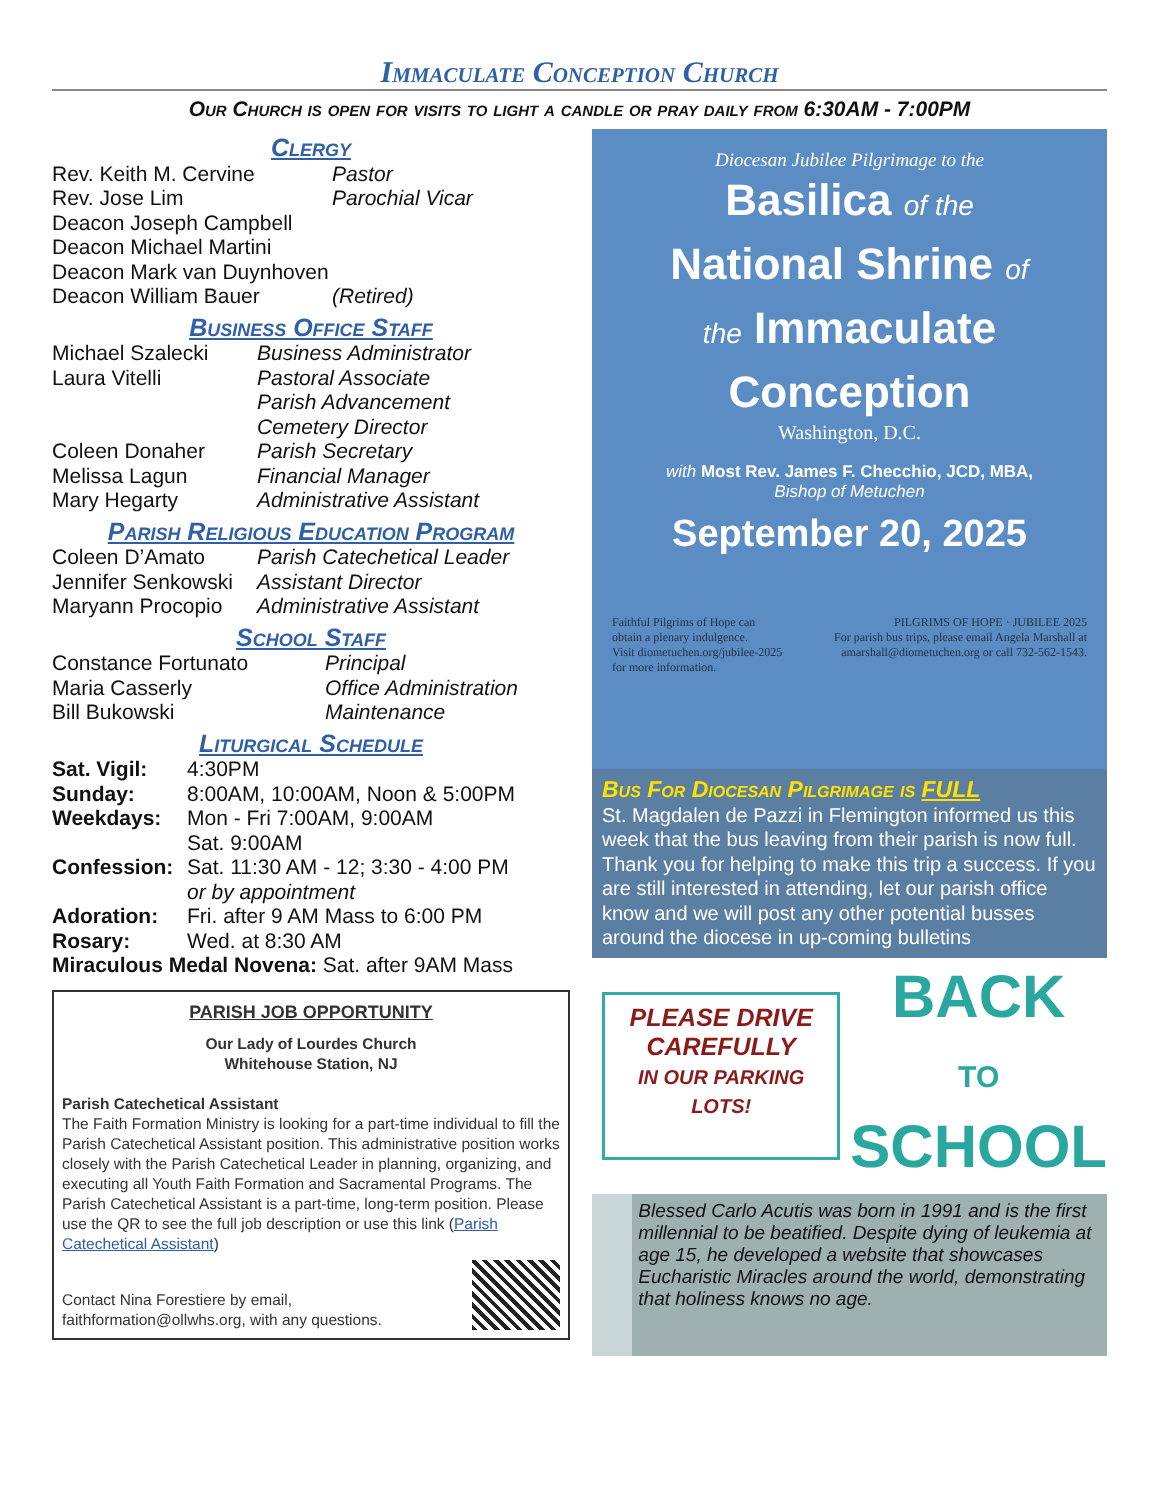Immaculate Conception Church
Our Church is open for visits to light a candle or pray daily from 6:30AM - 7:00PM
Clergy
Rev. Keith M. Cervine Pastor
Rev. Jose Lim Parochial Vicar
Deacon Joseph Campbell
Deacon Michael Martini
Deacon Mark van Duynhoven
Deacon William Bauer (Retired)
Business Office Staff
Michael Szalecki Business Administrator
Laura Vitelli Pastoral Associate
Parish Advancement
Cemetery Director
Coleen Donaher Parish Secretary
Melissa Lagun Financial Manager
Mary Hegarty Administrative Assistant
Parish Religious Education Program
Coleen D’Amato Parish Catechetical Leader
Jennifer Senkowski Assistant Director
Maryann Procopio Administrative Assistant
School Staff
Constance Fortunato Principal
Maria Casserly Office Administration
Bill Bukowski Maintenance
Liturgical Schedule
Sat. Vigil: 4:30PM
Sunday: 8:00AM, 10:00AM, Noon & 5:00PM
Weekdays: Mon - Fri 7:00AM, 9:00AM
Sat. 9:00AM
Confession: Sat. 11:30 AM - 12; 3:30 - 4:00 PM
or by appointment
Adoration: Fri. after 9 AM Mass to 6:00 PM
Rosary: Wed. at 8:30 AM
Miraculous Medal Novena: Sat. after 9AM Mass
PARISH JOB OPPORTUNITY
Our Lady of Lourdes Church
Whitehouse Station, NJ
Parish Catechetical Assistant
The Faith Formation Ministry is looking for a part-time individual to fill the Parish Catechetical Assistant position. This administrative position works closely with the Parish Catechetical Leader in planning, organizing, and executing all Youth Faith Formation and Sacramental Programs. The Parish Catechetical Assistant is a part-time, long-term position. Please use the QR to see the full job description or use this link (Parish Catechetical Assistant)
Contact Nina Forestiere by email, faithformation@ollwhs.org, with any questions.
Diocesan Jubilee Pilgrimage to the
Basilica of the
National Shrine of
the Immaculate
Conception
Washington, D.C.
with Most Rev. James F. Checchio, JCD, MBA,
Bishop of Metuchen
September 20, 2025
Faithful Pilgrims of Hope can obtain a plenary indulgence.
Visit diometuchen.org/jubilee-2025 for more information. PILGRIMS OF HOPE · JUBILEE 2025
For parish bus trips, please email Angela Marshall at amarshall@diometuchen.org or call 732-562-1543.
Bus For Diocesan Pilgrimage is FULL
St. Magdalen de Pazzi in Flemington informed us this week that the bus leaving from their parish is now full. Thank you for helping to make this trip a success. If you are still interested in attending, let our parish office know and we will post any other potential busses around the diocese in up-coming bulletins
PLEASE DRIVE CAREFULLY
IN OUR PARKING LOTS!
BACK
TO
SCHOOL
Blessed Carlo Acutis was born in 1991 and is the first millennial to be beatified. Despite dying of leukemia at age 15, he developed a website that showcases Eucharistic Miracles around the world, demonstrating that holiness knows no age.